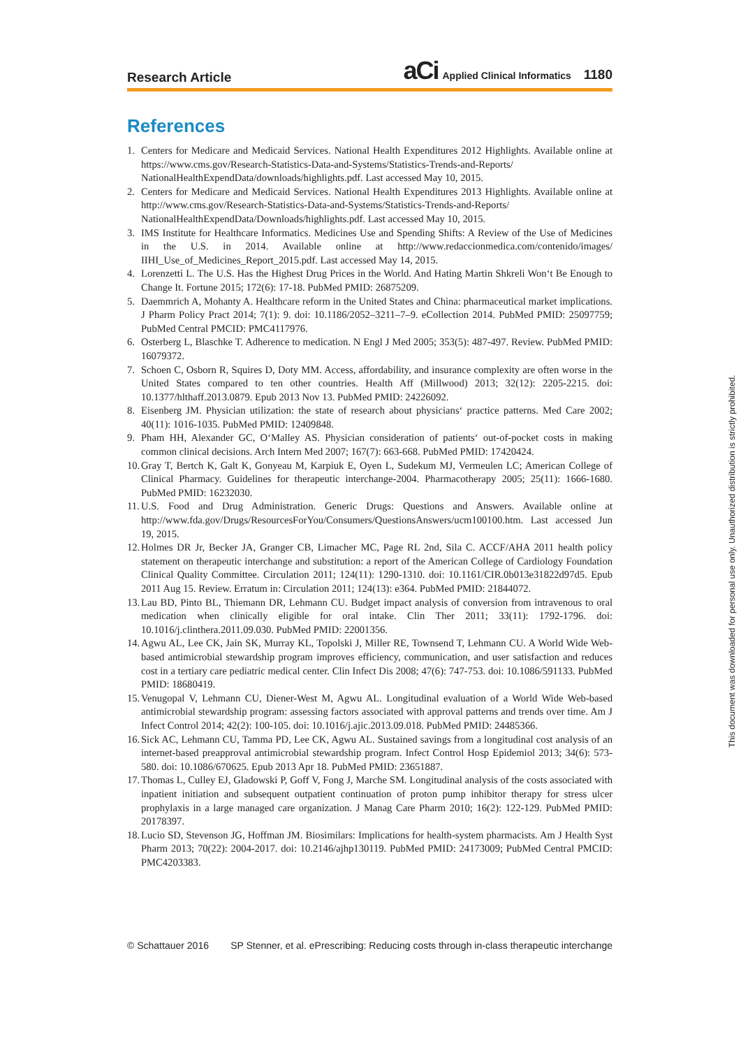Research Article aCi Applied Clinical Informatics 1180
References
1. Centers for Medicare and Medicaid Services. National Health Expenditures 2012 Highlights. Available online at https://www.cms.gov/Research-Statistics-Data-and-Systems/Statistics-Trends-and-Reports/ NationalHealthExpendData/downloads/highlights.pdf. Last accessed May 10, 2015.
2. Centers for Medicare and Medicaid Services. National Health Expenditures 2013 Highlights. Available online at http://www.cms.gov/Research-Statistics-Data-and-Systems/Statistics-Trends-and-Reports/ NationalHealthExpendData/Downloads/highlights.pdf. Last accessed May 10, 2015.
3. IMS Institute for Healthcare Informatics. Medicines Use and Spending Shifts: A Review of the Use of Medicines in the U.S. in 2014. Available online at http://www.redaccionmedica.com/contenido/images/ IIHI_Use_of_Medicines_Report_2015.pdf. Last accessed May 14, 2015.
4. Lorenzetti L. The U.S. Has the Highest Drug Prices in the World. And Hating Martin Shkreli Won‘t Be Enough to Change It. Fortune 2015; 172(6): 17-18. PubMed PMID: 26875209.
5. Daemmrich A, Mohanty A. Healthcare reform in the United States and China: pharmaceutical market implications. J Pharm Policy Pract 2014; 7(1): 9. doi: 10.1186/2052–3211–7–9. eCollection 2014. PubMed PMID: 25097759; PubMed Central PMCID: PMC4117976.
6. Osterberg L, Blaschke T. Adherence to medication. N Engl J Med 2005; 353(5): 487-497. Review. PubMed PMID: 16079372.
7. Schoen C, Osborn R, Squires D, Doty MM. Access, affordability, and insurance complexity are often worse in the United States compared to ten other countries. Health Aff (Millwood) 2013; 32(12): 2205-2215. doi: 10.1377/hlthaff.2013.0879. Epub 2013 Nov 13. PubMed PMID: 24226092.
8. Eisenberg JM. Physician utilization: the state of research about physicians‘ practice patterns. Med Care 2002; 40(11): 1016-1035. PubMed PMID: 12409848.
9. Pham HH, Alexander GC, O‘Malley AS. Physician consideration of patients‘ out-of-pocket costs in making common clinical decisions. Arch Intern Med 2007; 167(7): 663-668. PubMed PMID: 17420424.
10. Gray T, Bertch K, Galt K, Gonyeau M, Karpiuk E, Oyen L, Sudekum MJ, Vermeulen LC; American College of Clinical Pharmacy. Guidelines for therapeutic interchange-2004. Pharmacotherapy 2005; 25(11): 1666-1680. PubMed PMID: 16232030.
11. U.S. Food and Drug Administration. Generic Drugs: Questions and Answers. Available online at http://www.fda.gov/Drugs/ResourcesForYou/Consumers/QuestionsAnswers/ucm100100.htm. Last accessed Jun 19, 2015.
12. Holmes DR Jr, Becker JA, Granger CB, Limacher MC, Page RL 2nd, Sila C. ACCF/AHA 2011 health policy statement on therapeutic interchange and substitution: a report of the American College of Cardiology Foundation Clinical Quality Committee. Circulation 2011; 124(11): 1290-1310. doi: 10.1161/CIR.0b013e31822d97d5. Epub 2011 Aug 15. Review. Erratum in: Circulation 2011; 124(13): e364. PubMed PMID: 21844072.
13. Lau BD, Pinto BL, Thiemann DR, Lehmann CU. Budget impact analysis of conversion from intravenous to oral medication when clinically eligible for oral intake. Clin Ther 2011; 33(11): 1792-1796. doi: 10.1016/j.clinthera.2011.09.030. PubMed PMID: 22001356.
14. Agwu AL, Lee CK, Jain SK, Murray KL, Topolski J, Miller RE, Townsend T, Lehmann CU. A World Wide Web-based antimicrobial stewardship program improves efficiency, communication, and user satisfaction and reduces cost in a tertiary care pediatric medical center. Clin Infect Dis 2008; 47(6): 747-753. doi: 10.1086/591133. PubMed PMID: 18680419.
15. Venugopal V, Lehmann CU, Diener-West M, Agwu AL. Longitudinal evaluation of a World Wide Web-based antimicrobial stewardship program: assessing factors associated with approval patterns and trends over time. Am J Infect Control 2014; 42(2): 100-105. doi: 10.1016/j.ajic.2013.09.018. PubMed PMID: 24485366.
16. Sick AC, Lehmann CU, Tamma PD, Lee CK, Agwu AL. Sustained savings from a longitudinal cost analysis of an internet-based preapproval antimicrobial stewardship program. Infect Control Hosp Epidemiol 2013; 34(6): 573-580. doi: 10.1086/670625. Epub 2013 Apr 18. PubMed PMID: 23651887.
17. Thomas L, Culley EJ, Gladowski P, Goff V, Fong J, Marche SM. Longitudinal analysis of the costs associated with inpatient initiation and subsequent outpatient continuation of proton pump inhibitor therapy for stress ulcer prophylaxis in a large managed care organization. J Manag Care Pharm 2010; 16(2): 122-129. PubMed PMID: 20178397.
18. Lucio SD, Stevenson JG, Hoffman JM. Biosimilars: Implications for health-system pharmacists. Am J Health Syst Pharm 2013; 70(22): 2004-2017. doi: 10.2146/ajhp130119. PubMed PMID: 24173009; PubMed Central PMCID: PMC4203383.
© Schattauer 2016 SP Stenner, et al. ePrescribing: Reducing costs through in-class therapeutic interchange
This document was downloaded for personal use only. Unauthorized distribution is strictly prohibited.